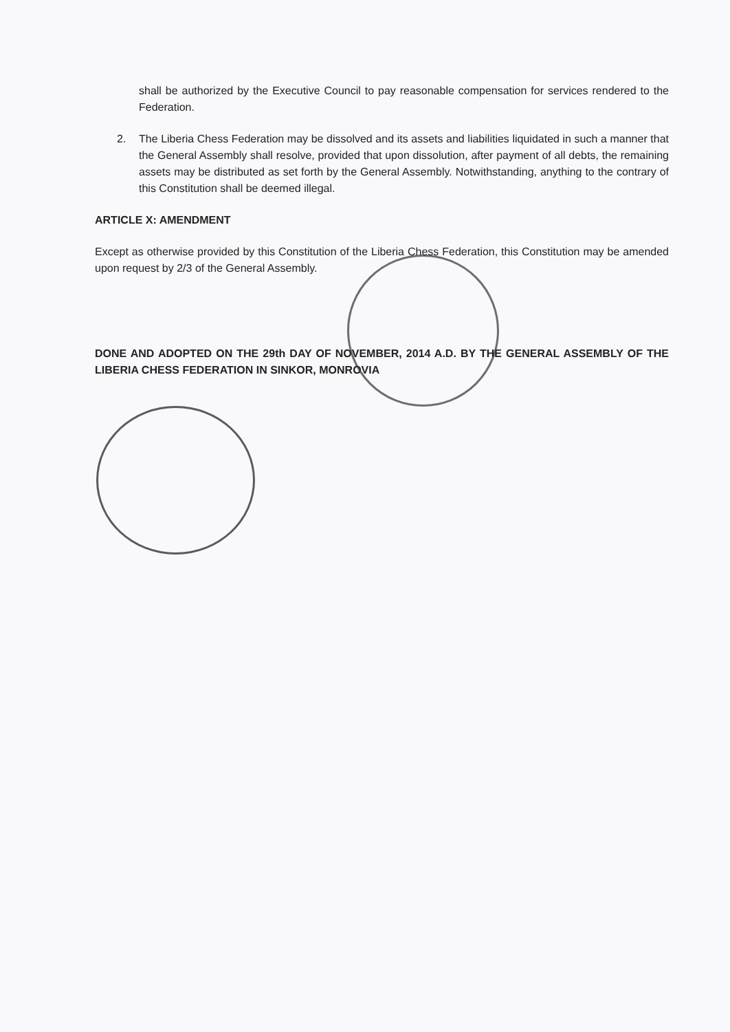shall be authorized by the Executive Council to pay reasonable compensation for services rendered to the Federation.
2. The Liberia Chess Federation may be dissolved and its assets and liabilities liquidated in such a manner that the General Assembly shall resolve, provided that upon dissolution, after payment of all debts, the remaining assets may be distributed as set forth by the General Assembly. Notwithstanding, anything to the contrary of this Constitution shall be deemed illegal.
ARTICLE X: AMENDMENT
Except as otherwise provided by this Constitution of the Liberia Chess Federation, this Constitution may be amended upon request by 2/3 of the General Assembly.
DONE AND ADOPTED ON THE 29th DAY OF NOVEMBER, 2014 A.D. BY THE GENERAL ASSEMBLY OF THE LIBERIA CHESS FEDERATION IN SINKOR, MONROVIA